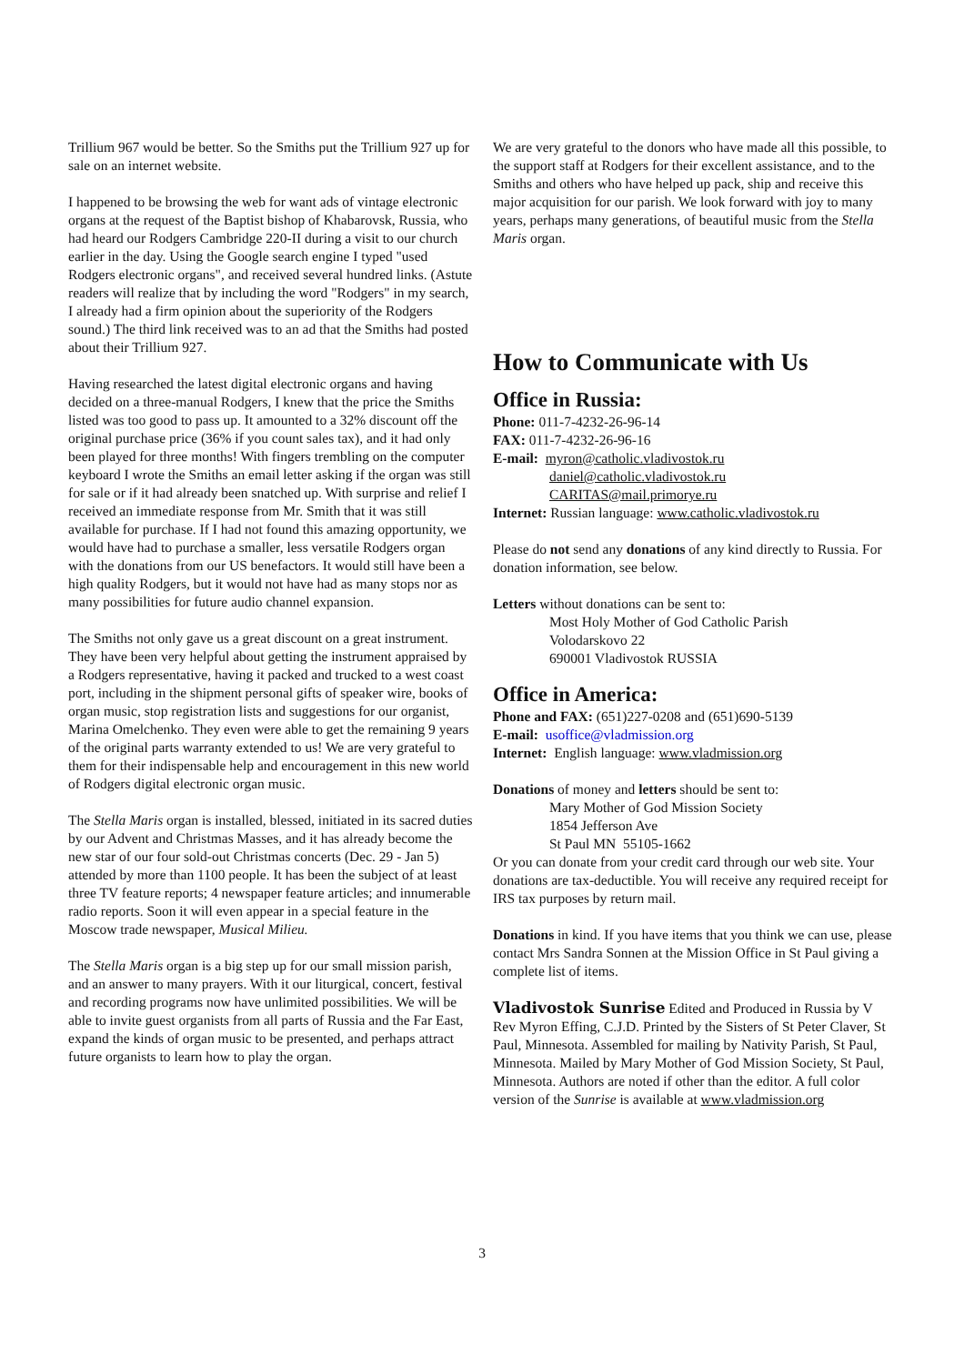Trillium 967 would be better. So the Smiths put the Trillium 927 up for sale on an internet website.
I happened to be browsing the web for want ads of vintage electronic organs at the request of the Baptist bishop of Khabarovsk, Russia, who had heard our Rodgers Cambridge 220-II during a visit to our church earlier in the day. Using the Google search engine I typed "used Rodgers electronic organs", and received several hundred links. (Astute readers will realize that by including the word "Rodgers" in my search, I already had a firm opinion about the superiority of the Rodgers sound.) The third link received was to an ad that the Smiths had posted about their Trillium 927.
Having researched the latest digital electronic organs and having decided on a three-manual Rodgers, I knew that the price the Smiths listed was too good to pass up. It amounted to a 32% discount off the original purchase price (36% if you count sales tax), and it had only been played for three months! With fingers trembling on the computer keyboard I wrote the Smiths an email letter asking if the organ was still for sale or if it had already been snatched up. With surprise and relief I received an immediate response from Mr. Smith that it was still available for purchase. If I had not found this amazing opportunity, we would have had to purchase a smaller, less versatile Rodgers organ with the donations from our US benefactors. It would still have been a high quality Rodgers, but it would not have had as many stops nor as many possibilities for future audio channel expansion.
The Smiths not only gave us a great discount on a great instrument. They have been very helpful about getting the instrument appraised by a Rodgers representative, having it packed and trucked to a west coast port, including in the shipment personal gifts of speaker wire, books of organ music, stop registration lists and suggestions for our organist, Marina Omelchenko. They even were able to get the remaining 9 years of the original parts warranty extended to us! We are very grateful to them for their indispensable help and encouragement in this new world of Rodgers digital electronic organ music.
The Stella Maris organ is installed, blessed, initiated in its sacred duties by our Advent and Christmas Masses, and it has already become the new star of our four sold-out Christmas concerts (Dec. 29 - Jan 5) attended by more than 1100 people. It has been the subject of at least three TV feature reports; 4 newspaper feature articles; and innumerable radio reports. Soon it will even appear in a special feature in the Moscow trade newspaper, Musical Milieu.
The Stella Maris organ is a big step up for our small mission parish, and an answer to many prayers. With it our liturgical, concert, festival and recording programs now have unlimited possibilities. We will be able to invite guest organists from all parts of Russia and the Far East, expand the kinds of organ music to be presented, and perhaps attract future organists to learn how to play the organ.
We are very grateful to the donors who have made all this possible, to the support staff at Rodgers for their excellent assistance, and to the Smiths and others who have helped up pack, ship and receive this major acquisition for our parish. We look forward with joy to many years, perhaps many generations, of beautiful music from the Stella Maris organ.
How to Communicate with Us
Office in Russia:
Phone: 011-7-4232-26-96-14
FAX: 011-7-4232-26-96-16
E-mail: myron@catholic.vladivostok.ru
daniel@catholic.vladivostok.ru
CARITAS@mail.primorye.ru
Internet: Russian language: www.catholic.vladivostok.ru
Please do not send any donations of any kind directly to Russia. For donation information, see below.
Letters without donations can be sent to:
Most Holy Mother of God Catholic Parish
Volodarskovo 22
690001 Vladivostok RUSSIA
Office in America:
Phone and FAX: (651)227-0208 and (651)690-5139
E-mail: usoffice@vladmission.org
Internet: English language: www.vladmission.org
Donations of money and letters should be sent to:
Mary Mother of God Mission Society
1854 Jefferson Ave
St Paul MN 55105-1662
Or you can donate from your credit card through our web site. Your donations are tax-deductible. You will receive any required receipt for IRS tax purposes by return mail.
Donations in kind. If you have items that you think we can use, please contact Mrs Sandra Sonnen at the Mission Office in St Paul giving a complete list of items.
Vladivostok Sunrise Edited and Produced in Russia by V Rev Myron Effing, C.J.D. Printed by the Sisters of St Peter Claver, St Paul, Minnesota. Assembled for mailing by Nativity Parish, St Paul, Minnesota. Mailed by Mary Mother of God Mission Society, St Paul, Minnesota. Authors are noted if other than the editor. A full color version of the Sunrise is available at www.vladmission.org
3